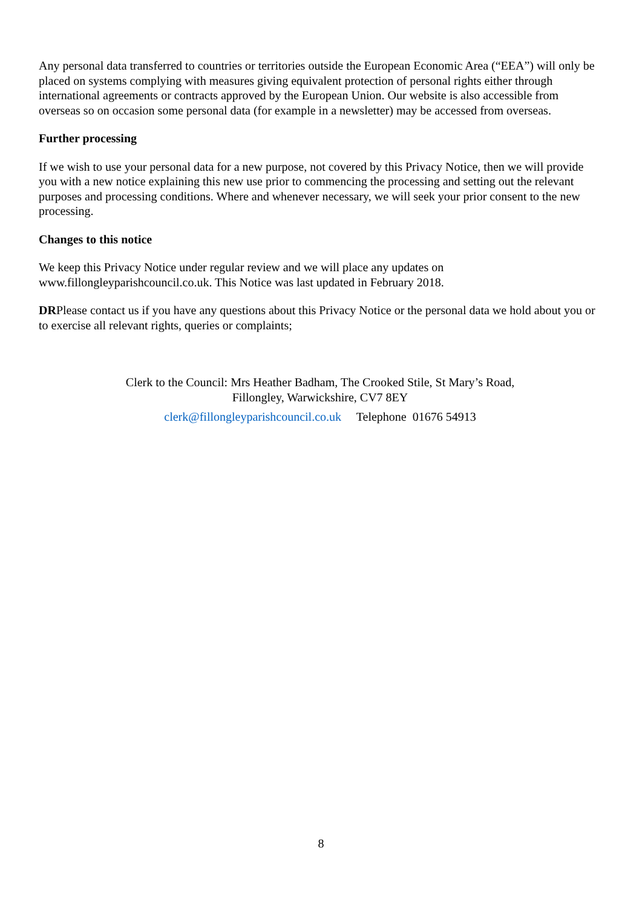Any personal data transferred to countries or territories outside the European Economic Area (“EEA”) will only be placed on systems complying with measures giving equivalent protection of personal rights either through international agreements or contracts approved by the European Union. Our website is also accessible from overseas so on occasion some personal data (for example in a newsletter) may be accessed from overseas.
Further processing
If we wish to use your personal data for a new purpose, not covered by this Privacy Notice, then we will provide you with a new notice explaining this new use prior to commencing the processing and setting out the relevant purposes and processing conditions. Where and whenever necessary, we will seek your prior consent to the new processing.
Changes to this notice
We keep this Privacy Notice under regular review and we will place any updates on www.fillongleyparishcouncil.co.uk. This Notice was last updated in February 2018.
DRPlease contact us if you have any questions about this Privacy Notice or the personal data we hold about you or to exercise all relevant rights, queries or complaints;
Clerk to the Council: Mrs Heather Badham, The Crooked Stile, St Mary’s Road,
Fillongley, Warwickshire, CV7 8EY
clerk@fillongleyparishcouncil.co.uk Telephone 01676 54913
8